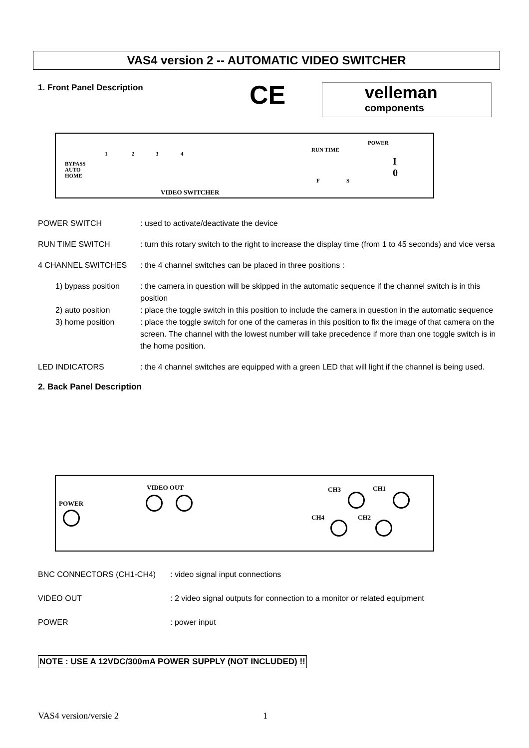VAS4 version 2 -- AUTOMATIC VIDEO SWITCHER
1. Front Panel Description CE
velleman
components
BYPASS
AUTO
HOME
1 2 3 4
RUN TIME
F S
POWER
I
0
VIDEO SWITCHER
POWER SWITCH : used to activate/deactivate the device
RUN TIME SWITCH : turn this rotary switch to the right to increase the display time (from 1 to 45 seconds) and vice versa
4 CHANNEL SWITCHES : the 4 channel switches can be placed in three positions :
1) bypass position
: the camera in question will be skipped in the automatic sequence if the channel switch is in this position
2) auto position : place the toggle switch in this position to include the camera in question in the automatic sequence
3) home position : place the toggle switch for one of the cameras in this position to fix the image of that camera on the screen. The channel with the lowest number will take precedence if more than one toggle switch is in the home position.
LED INDICATORS : the 4 channel switches are equipped with a green LED that will light if the channel is being used.
2. Back Panel Description
POWER
VIDEO OUT CH3 CH1
CH4 CH2
BNC CONNECTORS (CH1-CH4) : video signal input connections
VIDEO OUT : 2 video signal outputs for connection to a monitor or related equipment
POWER : power input
NOTE : USE A 12VDC/300mA POWER SUPPLY (NOT INCLUDED) !!
VAS4 version/versie 2 1